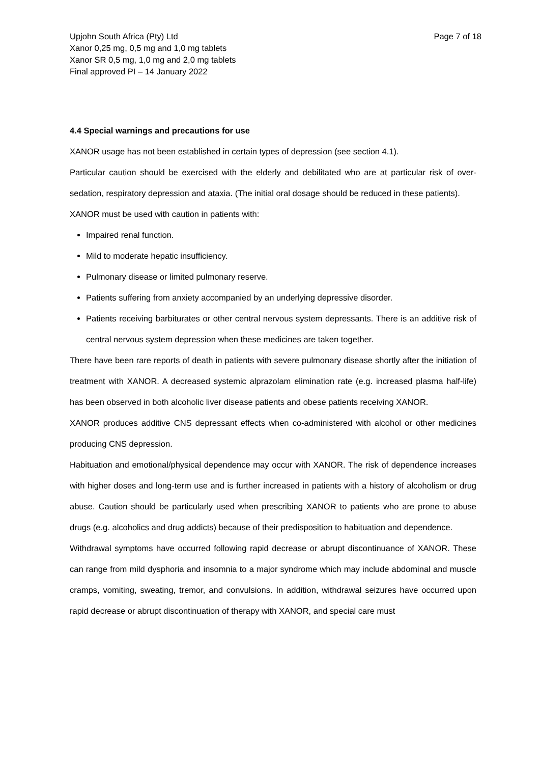Upjohn South Africa (Pty) Ltd
Xanor 0,25 mg, 0,5 mg and 1,0 mg tablets
Xanor SR 0,5 mg, 1,0 mg and 2,0 mg tablets
Final approved PI – 14 January 2022
Page 7 of 18
4.4 Special warnings and precautions for use
XANOR usage has not been established in certain types of depression (see section 4.1).
Particular caution should be exercised with the elderly and debilitated who are at particular risk of over-sedation, respiratory depression and ataxia. (The initial oral dosage should be reduced in these patients).
XANOR must be used with caution in patients with:
Impaired renal function.
Mild to moderate hepatic insufficiency.
Pulmonary disease or limited pulmonary reserve.
Patients suffering from anxiety accompanied by an underlying depressive disorder.
Patients receiving barbiturates or other central nervous system depressants. There is an additive risk of central nervous system depression when these medicines are taken together.
There have been rare reports of death in patients with severe pulmonary disease shortly after the initiation of treatment with XANOR. A decreased systemic alprazolam elimination rate (e.g. increased plasma half-life) has been observed in both alcoholic liver disease patients and obese patients receiving XANOR.
XANOR produces additive CNS depressant effects when co-administered with alcohol or other medicines producing CNS depression.
Habituation and emotional/physical dependence may occur with XANOR. The risk of dependence increases with higher doses and long-term use and is further increased in patients with a history of alcoholism or drug abuse. Caution should be particularly used when prescribing XANOR to patients who are prone to abuse drugs (e.g. alcoholics and drug addicts) because of their predisposition to habituation and dependence.
Withdrawal symptoms have occurred following rapid decrease or abrupt discontinuance of XANOR. These can range from mild dysphoria and insomnia to a major syndrome which may include abdominal and muscle cramps, vomiting, sweating, tremor, and convulsions. In addition, withdrawal seizures have occurred upon rapid decrease or abrupt discontinuation of therapy with XANOR, and special care must